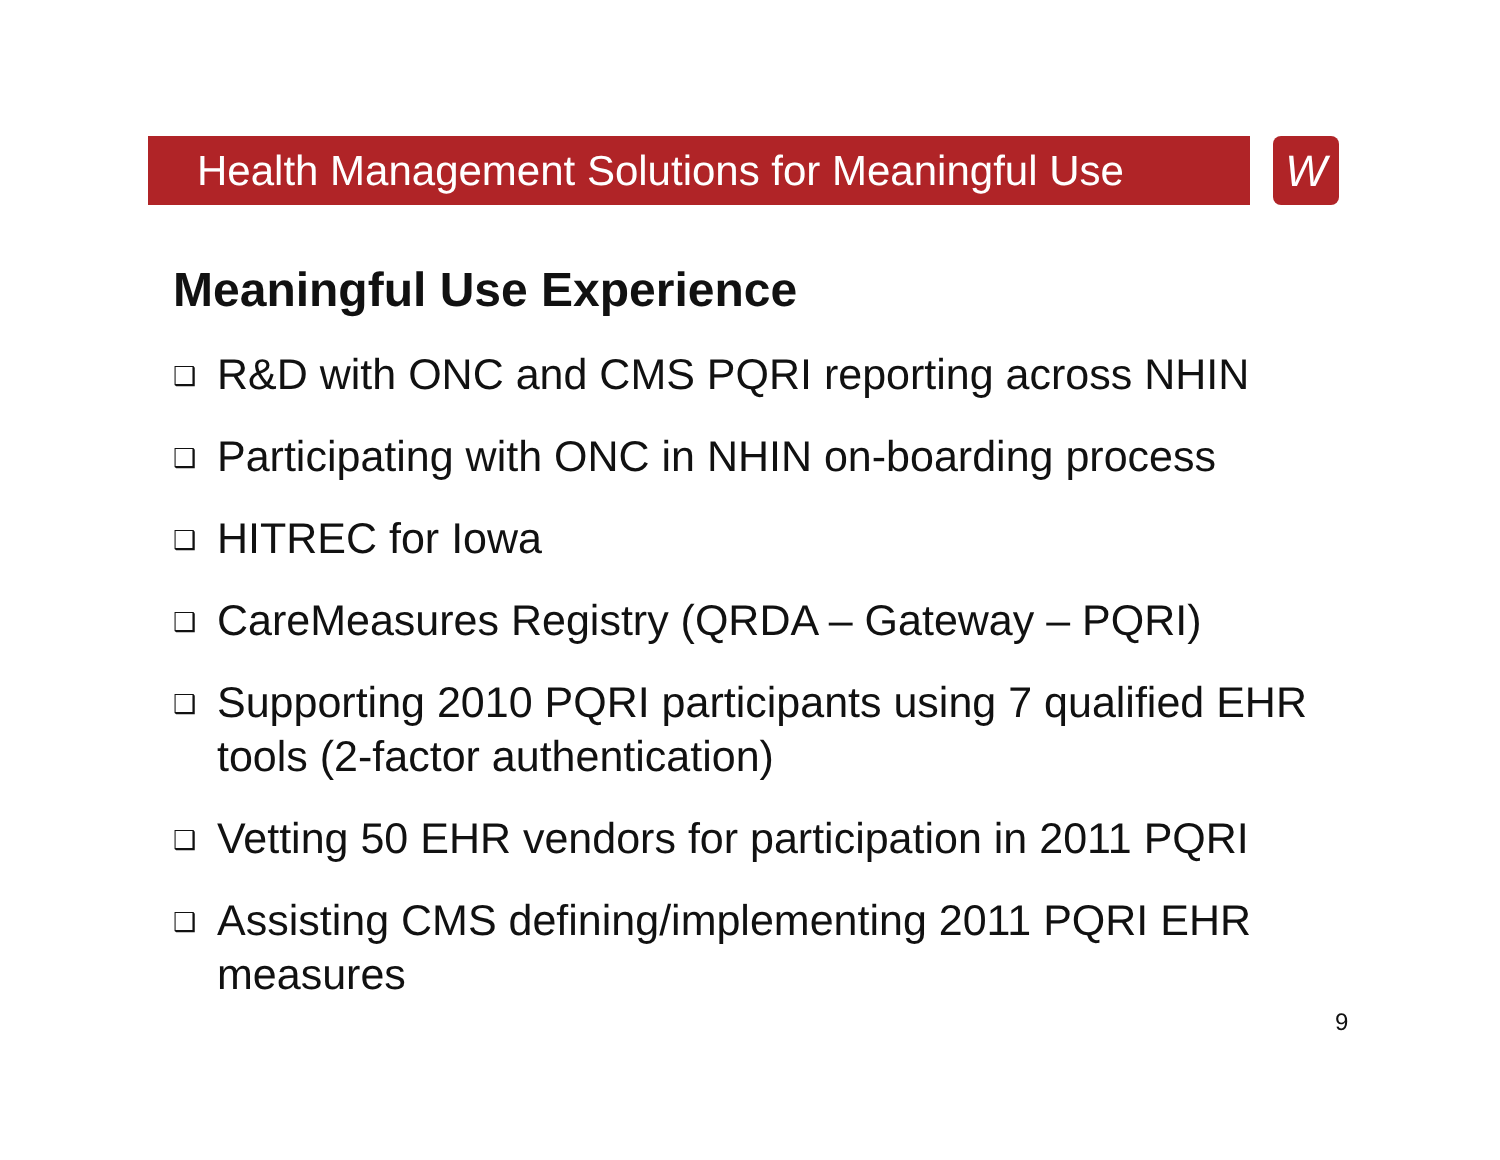Health Management Solutions for Meaningful Use
W
Meaningful Use Experience
❑ R&D with ONC and CMS PQRI reporting across NHIN
❑ Participating with ONC in NHIN on-boarding process
❑ HITREC for Iowa
❑ CareMeasures Registry (QRDA – Gateway – PQRI)
❑ Supporting 2010 PQRI participants using 7 qualified EHR tools (2-factor authentication)
❑ Vetting 50 EHR vendors for participation in 2011 PQRI
❑ Assisting CMS defining/implementing 2011 PQRI EHR measures
9